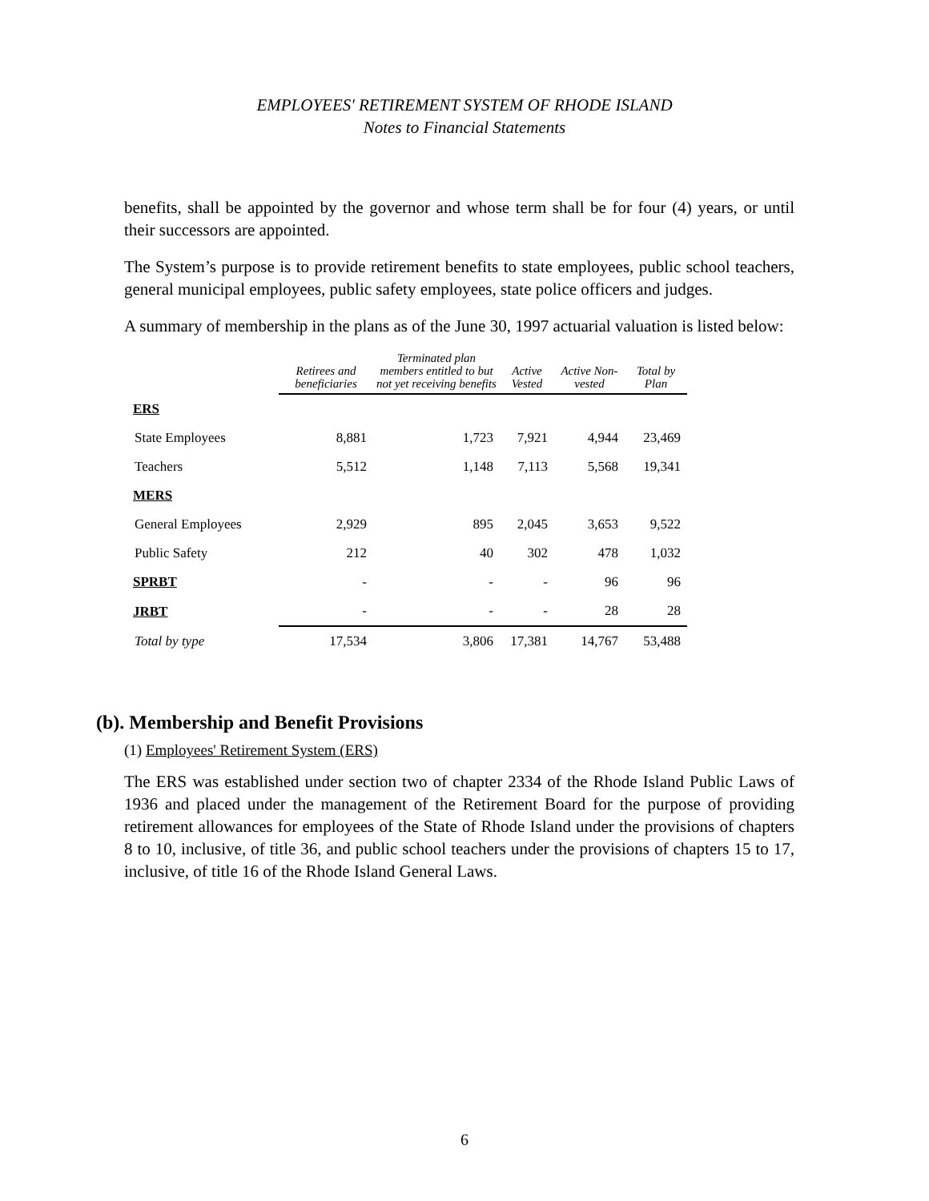EMPLOYEES' RETIREMENT SYSTEM OF RHODE ISLAND
Notes to Financial Statements
benefits, shall be appointed by the governor and whose term shall be for four (4) years, or until their successors are appointed.
The System’s purpose is to provide retirement benefits to state employees, public school teachers, general municipal employees, public safety employees, state police officers and judges.
A summary of membership in the plans as of the June 30, 1997 actuarial valuation is listed below:
| | Retirees and beneficiaries | Terminated plan members entitled to but not yet receiving benefits | Active Vested | Active Non-vested | Total by Plan |
| --- | --- | --- | --- | --- | --- |
| ERS | | | | | |
| State Employees | 8,881 | 1,723 | 7,921 | 4,944 | 23,469 |
| Teachers | 5,512 | 1,148 | 7,113 | 5,568 | 19,341 |
| MERS | | | | | |
| General Employees | 2,929 | 895 | 2,045 | 3,653 | 9,522 |
| Public Safety | 212 | 40 | 302 | 478 | 1,032 |
| SPRBT | - | - | - | 96 | 96 |
| JRBT | - | - | - | 28 | 28 |
| Total by type | 17,534 | 3,806 | 17,381 | 14,767 | 53,488 |
(b). Membership and Benefit Provisions
(1) Employees' Retirement System (ERS)
The ERS was established under section two of chapter 2334 of the Rhode Island Public Laws of 1936 and placed under the management of the Retirement Board for the purpose of providing retirement allowances for employees of the State of Rhode Island under the provisions of chapters 8 to 10, inclusive, of title 36, and public school teachers under the provisions of chapters 15 to 17, inclusive, of title 16 of the Rhode Island General Laws.
6